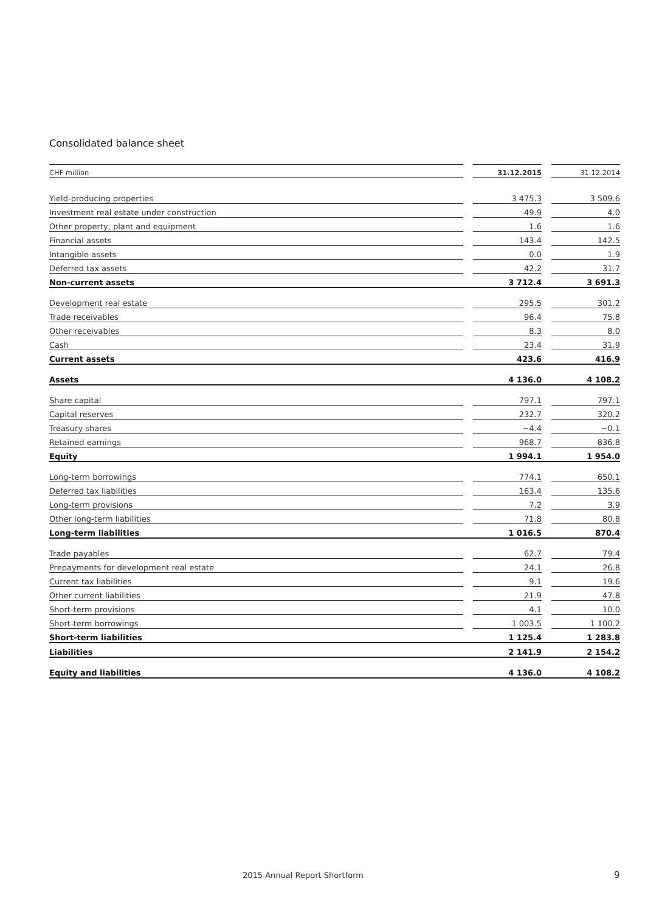Consolidated balance sheet
| CHF million | | 31.12.2015 | | 31.12.2014 |
| --- | --- | --- | --- | --- |
| Yield-producing properties | | 3 475.3 | | 3 509.6 |
| Investment real estate under construction | | 49.9 | | 4.0 |
| Other property, plant and equipment | | 1.6 | | 1.6 |
| Financial assets | | 143.4 | | 142.5 |
| Intangible assets | | 0.0 | | 1.9 |
| Deferred tax assets | | 42.2 | | 31.7 |
| Non-current assets | | 3 712.4 | | 3 691.3 |
| Development real estate | | 295.5 | | 301.2 |
| Trade receivables | | 96.4 | | 75.8 |
| Other receivables | | 8.3 | | 8.0 |
| Cash | | 23.4 | | 31.9 |
| Current assets | | 423.6 | | 416.9 |
| Assets | | 4 136.0 | | 4 108.2 |
| Share capital | | 797.1 | | 797.1 |
| Capital reserves | | 232.7 | | 320.2 |
| Treasury shares | | −4.4 | | −0.1 |
| Retained earnings | | 968.7 | | 836.8 |
| Equity | | 1 994.1 | | 1 954.0 |
| Long-term borrowings | | 774.1 | | 650.1 |
| Deferred tax liabilities | | 163.4 | | 135.6 |
| Long-term provisions | | 7.2 | | 3.9 |
| Other long-term liabilities | | 71.8 | | 80.8 |
| Long-term liabilities | | 1 016.5 | | 870.4 |
| Trade payables | | 62.7 | | 79.4 |
| Prepayments for development real estate | | 24.1 | | 26.8 |
| Current tax liabilities | | 9.1 | | 19.6 |
| Other current liabilities | | 21.9 | | 47.8 |
| Short-term provisions | | 4.1 | | 10.0 |
| Short-term borrowings | | 1 003.5 | | 1 100.2 |
| Short-term liabilities | | 1 125.4 | | 1 283.8 |
| Liabilities | | 2 141.9 | | 2 154.2 |
| Equity and liabilities | | 4 136.0 | | 4 108.2 |
2015 Annual Report Shortform 9